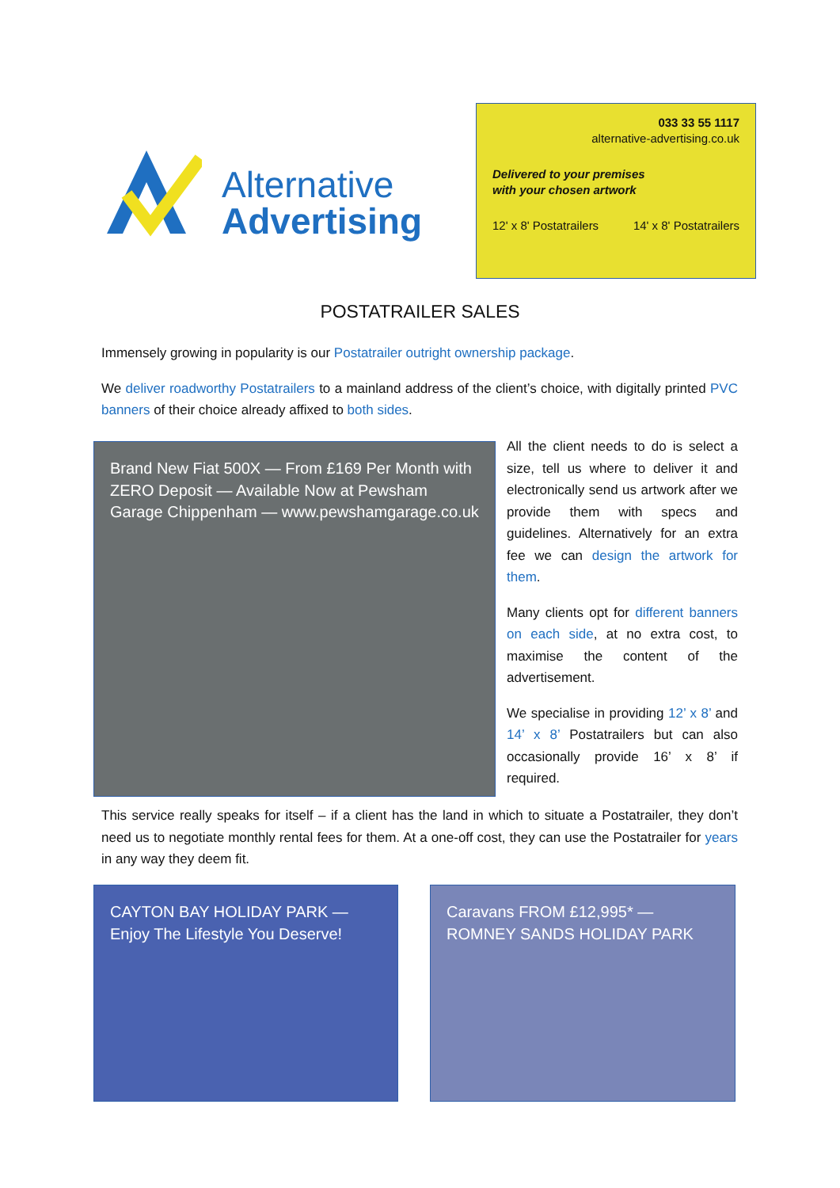Alternative
Advertising
033 33 55 1117
alternative-advertising.co.uk
Delivered to your premises
with your chosen artwork
12' x 8' Postatrailers 14' x 8' Postatrailers
POSTATRAILER SALES
Immensely growing in popularity is our Postatrailer outright ownership package.
We deliver roadworthy Postatrailers to a mainland address of the client’s choice, with digitally printed PVC banners of their choice already affixed to both sides.
Brand New Fiat 500X — From £169 Per Month with ZERO Deposit — Available Now at Pewsham Garage Chippenham — www.pewshamgarage.co.uk
All the client needs to do is select a size, tell us where to deliver it and electronically send us artwork after we provide them with specs and guidelines. Alternatively for an extra fee we can design the artwork for them.
Many clients opt for different banners on each side, at no extra cost, to maximise the content of the advertisement.
We specialise in providing 12’ x 8’ and 14’ x 8’ Postatrailers but can also occasionally provide 16’ x 8’ if required.
This service really speaks for itself – if a client has the land in which to situate a Postatrailer, they don’t need us to negotiate monthly rental fees for them. At a one-off cost, they can use the Postatrailer for years in any way they deem fit.
CAYTON BAY HOLIDAY PARK — Enjoy The Lifestyle You Deserve!
Caravans FROM £12,995* — ROMNEY SANDS HOLIDAY PARK